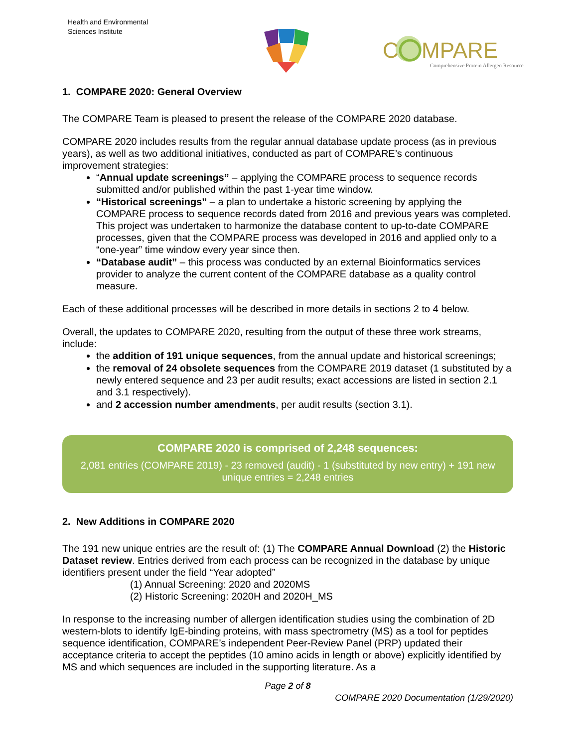Health and Environmental
Sciences Institute
C
MPARE
Comprehensive Protein Allergen Resource
1. COMPARE 2020: General Overview
The COMPARE Team is pleased to present the release of the COMPARE 2020 database.
COMPARE 2020 includes results from the regular annual database update process (as in previous years), as well as two additional initiatives, conducted as part of COMPARE’s continuous improvement strategies:
“Annual update screenings” – applying the COMPARE process to sequence records submitted and/or published within the past 1-year time window.
“Historical screenings” – a plan to undertake a historic screening by applying the COMPARE process to sequence records dated from 2016 and previous years was completed. This project was undertaken to harmonize the database content to up-to-date COMPARE processes, given that the COMPARE process was developed in 2016 and applied only to a “one-year” time window every year since then.
“Database audit” – this process was conducted by an external Bioinformatics services provider to analyze the current content of the COMPARE database as a quality control measure.
Each of these additional processes will be described in more details in sections 2 to 4 below.
Overall, the updates to COMPARE 2020, resulting from the output of these three work streams, include:
the addition of 191 unique sequences, from the annual update and historical screenings;
the removal of 24 obsolete sequences from the COMPARE 2019 dataset (1 substituted by a newly entered sequence and 23 per audit results; exact accessions are listed in section 2.1 and 3.1 respectively).
and 2 accession number amendments, per audit results (section 3.1).
COMPARE 2020 is comprised of 2,248 sequences:
2,081 entries (COMPARE 2019) - 23 removed (audit) - 1 (substituted by new entry) + 191 new unique entries = 2,248 entries
2. New Additions in COMPARE 2020
The 191 new unique entries are the result of: (1) The COMPARE Annual Download (2) the Historic Dataset review. Entries derived from each process can be recognized in the database by unique identifiers present under the field “Year adopted”
(1) Annual Screening: 2020 and 2020MS
(2) Historic Screening: 2020H and 2020H_MS
In response to the increasing number of allergen identification studies using the combination of 2D western-blots to identify IgE-binding proteins, with mass spectrometry (MS) as a tool for peptides sequence identification, COMPARE’s independent Peer-Review Panel (PRP) updated their acceptance criteria to accept the peptides (10 amino acids in length or above) explicitly identified by MS and which sequences are included in the supporting literature. As a
Page 2 of 8
COMPARE 2020 Documentation (1/29/2020)